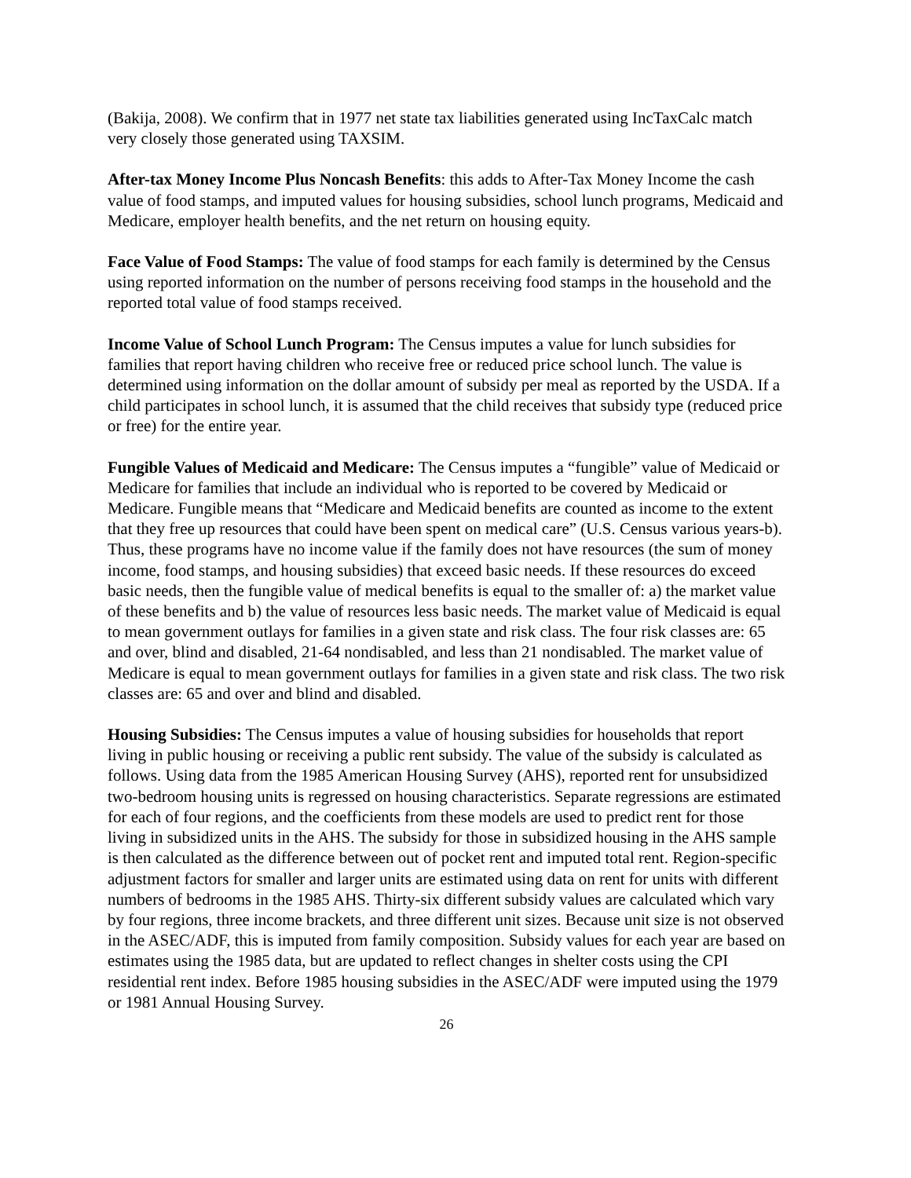(Bakija, 2008). We confirm that in 1977 net state tax liabilities generated using IncTaxCalc match very closely those generated using TAXSIM.
After-tax Money Income Plus Noncash Benefits: this adds to After-Tax Money Income the cash value of food stamps, and imputed values for housing subsidies, school lunch programs, Medicaid and Medicare, employer health benefits, and the net return on housing equity.
Face Value of Food Stamps: The value of food stamps for each family is determined by the Census using reported information on the number of persons receiving food stamps in the household and the reported total value of food stamps received.
Income Value of School Lunch Program: The Census imputes a value for lunch subsidies for families that report having children who receive free or reduced price school lunch. The value is determined using information on the dollar amount of subsidy per meal as reported by the USDA. If a child participates in school lunch, it is assumed that the child receives that subsidy type (reduced price or free) for the entire year.
Fungible Values of Medicaid and Medicare: The Census imputes a “fungible” value of Medicaid or Medicare for families that include an individual who is reported to be covered by Medicaid or Medicare. Fungible means that “Medicare and Medicaid benefits are counted as income to the extent that they free up resources that could have been spent on medical care” (U.S. Census various years-b). Thus, these programs have no income value if the family does not have resources (the sum of money income, food stamps, and housing subsidies) that exceed basic needs. If these resources do exceed basic needs, then the fungible value of medical benefits is equal to the smaller of: a) the market value of these benefits and b) the value of resources less basic needs. The market value of Medicaid is equal to mean government outlays for families in a given state and risk class. The four risk classes are: 65 and over, blind and disabled, 21-64 nondisabled, and less than 21 nondisabled. The market value of Medicare is equal to mean government outlays for families in a given state and risk class. The two risk classes are: 65 and over and blind and disabled.
Housing Subsidies: The Census imputes a value of housing subsidies for households that report living in public housing or receiving a public rent subsidy. The value of the subsidy is calculated as follows. Using data from the 1985 American Housing Survey (AHS), reported rent for unsubsidized two-bedroom housing units is regressed on housing characteristics. Separate regressions are estimated for each of four regions, and the coefficients from these models are used to predict rent for those living in subsidized units in the AHS. The subsidy for those in subsidized housing in the AHS sample is then calculated as the difference between out of pocket rent and imputed total rent. Region-specific adjustment factors for smaller and larger units are estimated using data on rent for units with different numbers of bedrooms in the 1985 AHS. Thirty-six different subsidy values are calculated which vary by four regions, three income brackets, and three different unit sizes. Because unit size is not observed in the ASEC/ADF, this is imputed from family composition. Subsidy values for each year are based on estimates using the 1985 data, but are updated to reflect changes in shelter costs using the CPI residential rent index. Before 1985 housing subsidies in the ASEC/ADF were imputed using the 1979 or 1981 Annual Housing Survey.
26